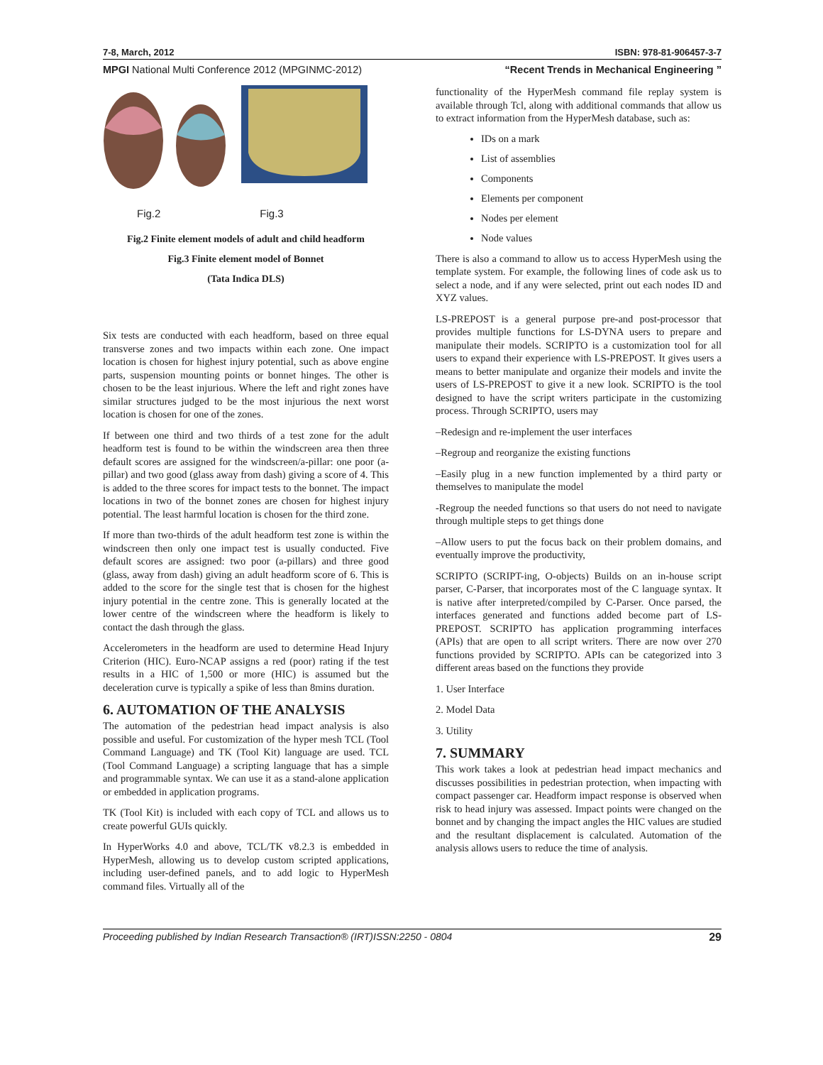7-8, March, 2012 ISBN: 978-81-906457-3-7
MPGI National Multi Conference 2012 (MPGINMC-2012) “Recent Trends in Mechanical Engineering ”
Fig.2 Fig.3
Fig.2 Finite element models of adult and child headform
Fig.3 Finite element model of Bonnet
(Tata Indica DLS)
Six tests are conducted with each headform, based on three equal transverse zones and two impacts within each zone. One impact location is chosen for highest injury potential, such as above engine parts, suspension mounting points or bonnet hinges. The other is chosen to be the least injurious. Where the left and right zones have similar structures judged to be the most injurious the next worst location is chosen for one of the zones.
If between one third and two thirds of a test zone for the adult headform test is found to be within the windscreen area then three default scores are assigned for the windscreen/a-pillar: one poor (a-pillar) and two good (glass away from dash) giving a score of 4. This is added to the three scores for impact tests to the bonnet. The impact locations in two of the bonnet zones are chosen for highest injury potential. The least harmful location is chosen for the third zone.
If more than two-thirds of the adult headform test zone is within the windscreen then only one impact test is usually conducted. Five default scores are assigned: two poor (a-pillars) and three good (glass, away from dash) giving an adult headform score of 6. This is added to the score for the single test that is chosen for the highest injury potential in the centre zone. This is generally located at the lower centre of the windscreen where the headform is likely to contact the dash through the glass.
Accelerometers in the headform are used to determine Head Injury Criterion (HIC). Euro-NCAP assigns a red (poor) rating if the test results in a HIC of 1,500 or more (HIC) is assumed but the deceleration curve is typically a spike of less than 8mins duration.
6. AUTOMATION OF THE ANALYSIS
The automation of the pedestrian head impact analysis is also possible and useful. For customization of the hyper mesh TCL (Tool Command Language) and TK (Tool Kit) language are used. TCL (Tool Command Language) a scripting language that has a simple and programmable syntax. We can use it as a stand-alone application or embedded in application programs.
TK (Tool Kit) is included with each copy of TCL and allows us to create powerful GUIs quickly.
In HyperWorks 4.0 and above, TCL/TK v8.2.3 is embedded in HyperMesh, allowing us to develop custom scripted applications, including user-defined panels, and to add logic to HyperMesh command files. Virtually all of the
functionality of the HyperMesh command file replay system is available through Tcl, along with additional commands that allow us to extract information from the HyperMesh database, such as:
IDs on a mark
List of assemblies
Components
Elements per component
Nodes per element
Node values
There is also a command to allow us to access HyperMesh using the template system. For example, the following lines of code ask us to select a node, and if any were selected, print out each nodes ID and XYZ values.
LS-PREPOST is a general purpose pre-and post-processor that provides multiple functions for LS-DYNA users to prepare and manipulate their models. SCRIPTO is a customization tool for all users to expand their experience with LS-PREPOST. It gives users a means to better manipulate and organize their models and invite the users of LS-PREPOST to give it a new look. SCRIPTO is the tool designed to have the script writers participate in the customizing process. Through SCRIPTO, users may
–Redesign and re-implement the user interfaces
–Regroup and reorganize the existing functions
–Easily plug in a new function implemented by a third party or themselves to manipulate the model
-Regroup the needed functions so that users do not need to navigate through multiple steps to get things done
–Allow users to put the focus back on their problem domains, and eventually improve the productivity,
SCRIPTO (SCRIPT-ing, O-objects) Builds on an in-house script parser, C-Parser, that incorporates most of the C language syntax. It is native after interpreted/compiled by C-Parser. Once parsed, the interfaces generated and functions added become part of LS-PREPOST. SCRIPTO has application programming interfaces (APIs) that are open to all script writers. There are now over 270 functions provided by SCRIPTO. APIs can be categorized into 3 different areas based on the functions they provide
1. User Interface
2. Model Data
3. Utility
7. SUMMARY
This work takes a look at pedestrian head impact mechanics and discusses possibilities in pedestrian protection, when impacting with compact passenger car. Headform impact response is observed when risk to head injury was assessed. Impact points were changed on the bonnet and by changing the impact angles the HIC values are studied and the resultant displacement is calculated. Automation of the analysis allows users to reduce the time of analysis.
Proceeding published by Indian Research Transaction® (IRT)ISSN:2250 - 0804 29